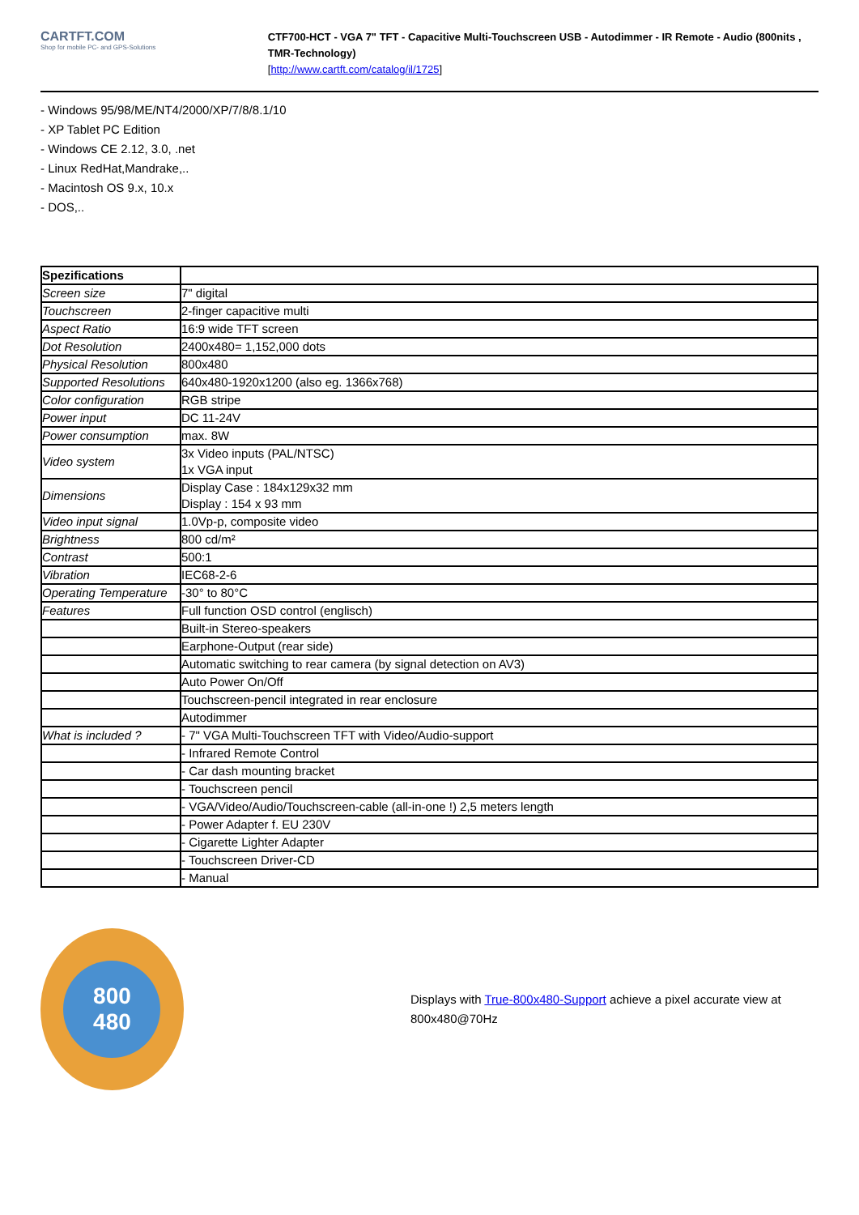CARTFT.COM
Shop for mobile PC- and GPS-Solutions
CTF700-HCT - VGA 7" TFT - Capacitive Multi-Touchscreen USB - Autodimmer - IR Remote - Audio (800nits , TMR-Technology)
[http://www.cartft.com/catalog/il/1725]
- Windows 95/98/ME/NT4/2000/XP/7/8/8.1/10
- XP Tablet PC Edition
- Windows CE 2.12, 3.0, .net
- Linux RedHat,Mandrake,..
- Macintosh OS 9.x, 10.x
- DOS,..
| Spezifications | |
| Screen size | 7" digital |
| Touchscreen | 2-finger capacitive multi |
| Aspect Ratio | 16:9 wide TFT screen |
| Dot Resolution | 2400x480= 1,152,000 dots |
| Physical Resolution | 800x480 |
| Supported Resolutions | 640x480-1920x1200 (also eg. 1366x768) |
| Color configuration | RGB stripe |
| Power input | DC 11-24V |
| Power consumption | max. 8W |
| Video system | 3x Video inputs (PAL/NTSC) 1x VGA input |
| Dimensions | Display Case : 184x129x32 mm Display : 154 x 93 mm |
| Video input signal | 1.0Vp-p, composite video |
| Brightness | 800 cd/m² |
| Contrast | 500:1 |
| Vibration | IEC68-2-6 |
| Operating Temperature | -30° to 80°C |
| Features | Full function OSD control (englisch) |
| | Built-in Stereo-speakers |
| | Earphone-Output (rear side) |
| | Automatic switching to rear camera (by signal detection on AV3) |
| | Auto Power On/Off |
| | Touchscreen-pencil integrated in rear enclosure |
| | Autodimmer |
| What is included ? | - 7" VGA Multi-Touchscreen TFT with Video/Audio-support |
| | - Infrared Remote Control |
| | - Car dash mounting bracket |
| | - Touchscreen pencil |
| | - VGA/Video/Audio/Touchscreen-cable (all-in-one !) 2,5 meters length |
| | - Power Adapter f. EU 230V |
| | - Cigarette Lighter Adapter |
| | - Touchscreen Driver-CD |
| | - Manual |
800
480
Displays with True-800x480-Support achieve a pixel accurate view at 800x480@70Hz